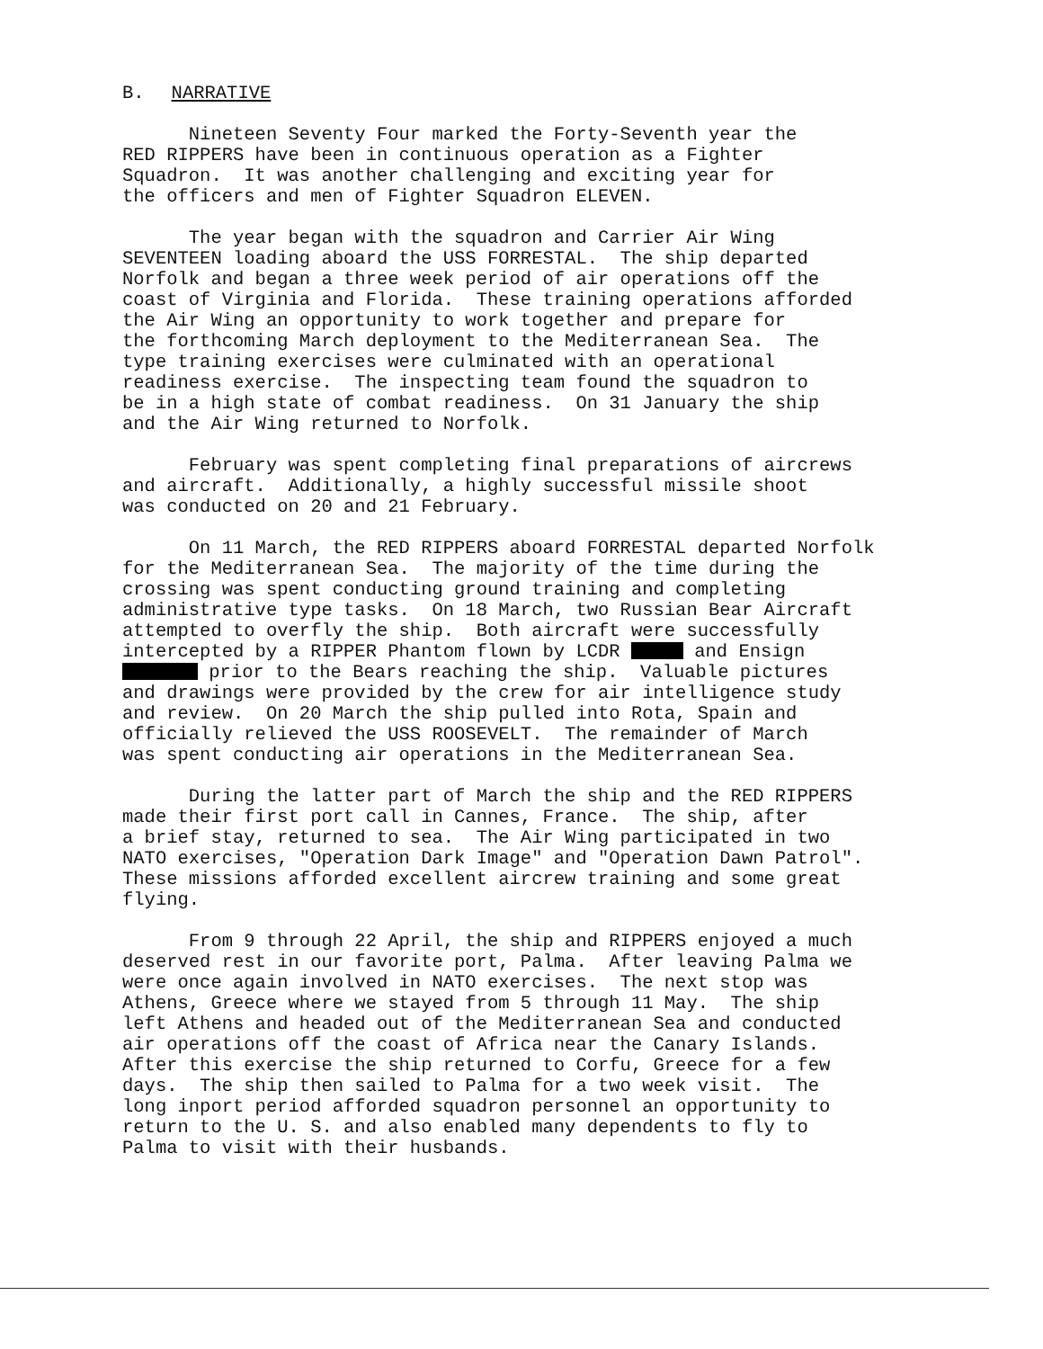B. NARRATIVE
Nineteen Seventy Four marked the Forty-Seventh year the RED RIPPERS have been in continuous operation as a Fighter Squadron. It was another challenging and exciting year for the officers and men of Fighter Squadron ELEVEN.
The year began with the squadron and Carrier Air Wing SEVENTEEN loading aboard the USS FORRESTAL. The ship departed Norfolk and began a three week period of air operations off the coast of Virginia and Florida. These training operations afforded the Air Wing an opportunity to work together and prepare for the forthcoming March deployment to the Mediterranean Sea. The type training exercises were culminated with an operational readiness exercise. The inspecting team found the squadron to be in a high state of combat readiness. On 31 January the ship and the Air Wing returned to Norfolk.
February was spent completing final preparations of aircrews and aircraft. Additionally, a highly successful missile shoot was conducted on 20 and 21 February.
On 11 March, the RED RIPPERS aboard FORRESTAL departed Norfolk for the Mediterranean Sea. The majority of the time during the crossing was spent conducting ground training and completing administrative type tasks. On 18 March, two Russian Bear Aircraft attempted to overfly the ship. Both aircraft were successfully intercepted by a RIPPER Phantom flown by LCDR and Ensign prior to the Bears reaching the ship. Valuable pictures and drawings were provided by the crew for air intelligence study and review. On 20 March the ship pulled into Rota, Spain and officially relieved the USS ROOSEVELT. The remainder of March was spent conducting air operations in the Mediterranean Sea.
During the latter part of March the ship and the RED RIPPERS made their first port call in Cannes, France. The ship, after a brief stay, returned to sea. The Air Wing participated in two NATO exercises, "Operation Dark Image" and "Operation Dawn Patrol". These missions afforded excellent aircrew training and some great flying.
From 9 through 22 April, the ship and RIPPERS enjoyed a much deserved rest in our favorite port, Palma. After leaving Palma we were once again involved in NATO exercises. The next stop was Athens, Greece where we stayed from 5 through 11 May. The ship left Athens and headed out of the Mediterranean Sea and conducted air operations off the coast of Africa near the Canary Islands. After this exercise the ship returned to Corfu, Greece for a few days. The ship then sailed to Palma for a two week visit. The long inport period afforded squadron personnel an opportunity to return to the U. S. and also enabled many dependents to fly to Palma to visit with their husbands.